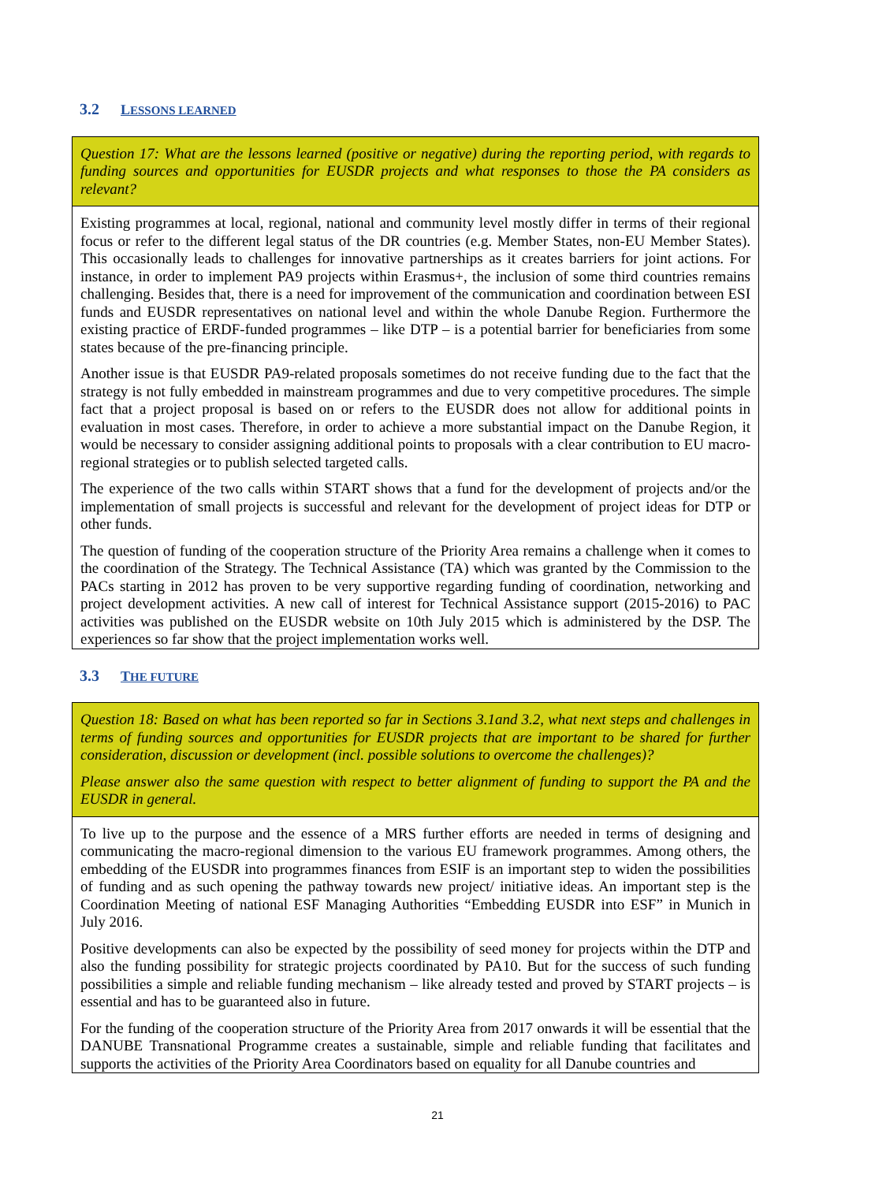3.2 LESSONS LEARNED
Question 17: What are the lessons learned (positive or negative) during the reporting period, with regards to funding sources and opportunities for EUSDR projects and what responses to those the PA considers as relevant?
Existing programmes at local, regional, national and community level mostly differ in terms of their regional focus or refer to the different legal status of the DR countries (e.g. Member States, non-EU Member States). This occasionally leads to challenges for innovative partnerships as it creates barriers for joint actions. For instance, in order to implement PA9 projects within Erasmus+, the inclusion of some third countries remains challenging. Besides that, there is a need for improvement of the communication and coordination between ESI funds and EUSDR representatives on national level and within the whole Danube Region. Furthermore the existing practice of ERDF-funded programmes – like DTP – is a potential barrier for beneficiaries from some states because of the pre-financing principle.
Another issue is that EUSDR PA9-related proposals sometimes do not receive funding due to the fact that the strategy is not fully embedded in mainstream programmes and due to very competitive procedures. The simple fact that a project proposal is based on or refers to the EUSDR does not allow for additional points in evaluation in most cases. Therefore, in order to achieve a more substantial impact on the Danube Region, it would be necessary to consider assigning additional points to proposals with a clear contribution to EU macro-regional strategies or to publish selected targeted calls.
The experience of the two calls within START shows that a fund for the development of projects and/or the implementation of small projects is successful and relevant for the development of project ideas for DTP or other funds.
The question of funding of the cooperation structure of the Priority Area remains a challenge when it comes to the coordination of the Strategy. The Technical Assistance (TA) which was granted by the Commission to the PACs starting in 2012 has proven to be very supportive regarding funding of coordination, networking and project development activities. A new call of interest for Technical Assistance support (2015-2016) to PAC activities was published on the EUSDR website on 10th July 2015 which is administered by the DSP. The experiences so far show that the project implementation works well.
3.3 THE FUTURE
Question 18: Based on what has been reported so far in Sections 3.1and 3.2, what next steps and challenges in terms of funding sources and opportunities for EUSDR projects that are important to be shared for further consideration, discussion or development (incl. possible solutions to overcome the challenges)?
Please answer also the same question with respect to better alignment of funding to support the PA and the EUSDR in general.
To live up to the purpose and the essence of a MRS further efforts are needed in terms of designing and communicating the macro-regional dimension to the various EU framework programmes. Among others, the embedding of the EUSDR into programmes finances from ESIF is an important step to widen the possibilities of funding and as such opening the pathway towards new project/ initiative ideas. An important step is the Coordination Meeting of national ESF Managing Authorities “Embedding EUSDR into ESF” in Munich in July 2016.
Positive developments can also be expected by the possibility of seed money for projects within the DTP and also the funding possibility for strategic projects coordinated by PA10. But for the success of such funding possibilities a simple and reliable funding mechanism – like already tested and proved by START projects – is essential and has to be guaranteed also in future.
For the funding of the cooperation structure of the Priority Area from 2017 onwards it will be essential that the DANUBE Transnational Programme creates a sustainable, simple and reliable funding that facilitates and supports the activities of the Priority Area Coordinators based on equality for all Danube countries and
21